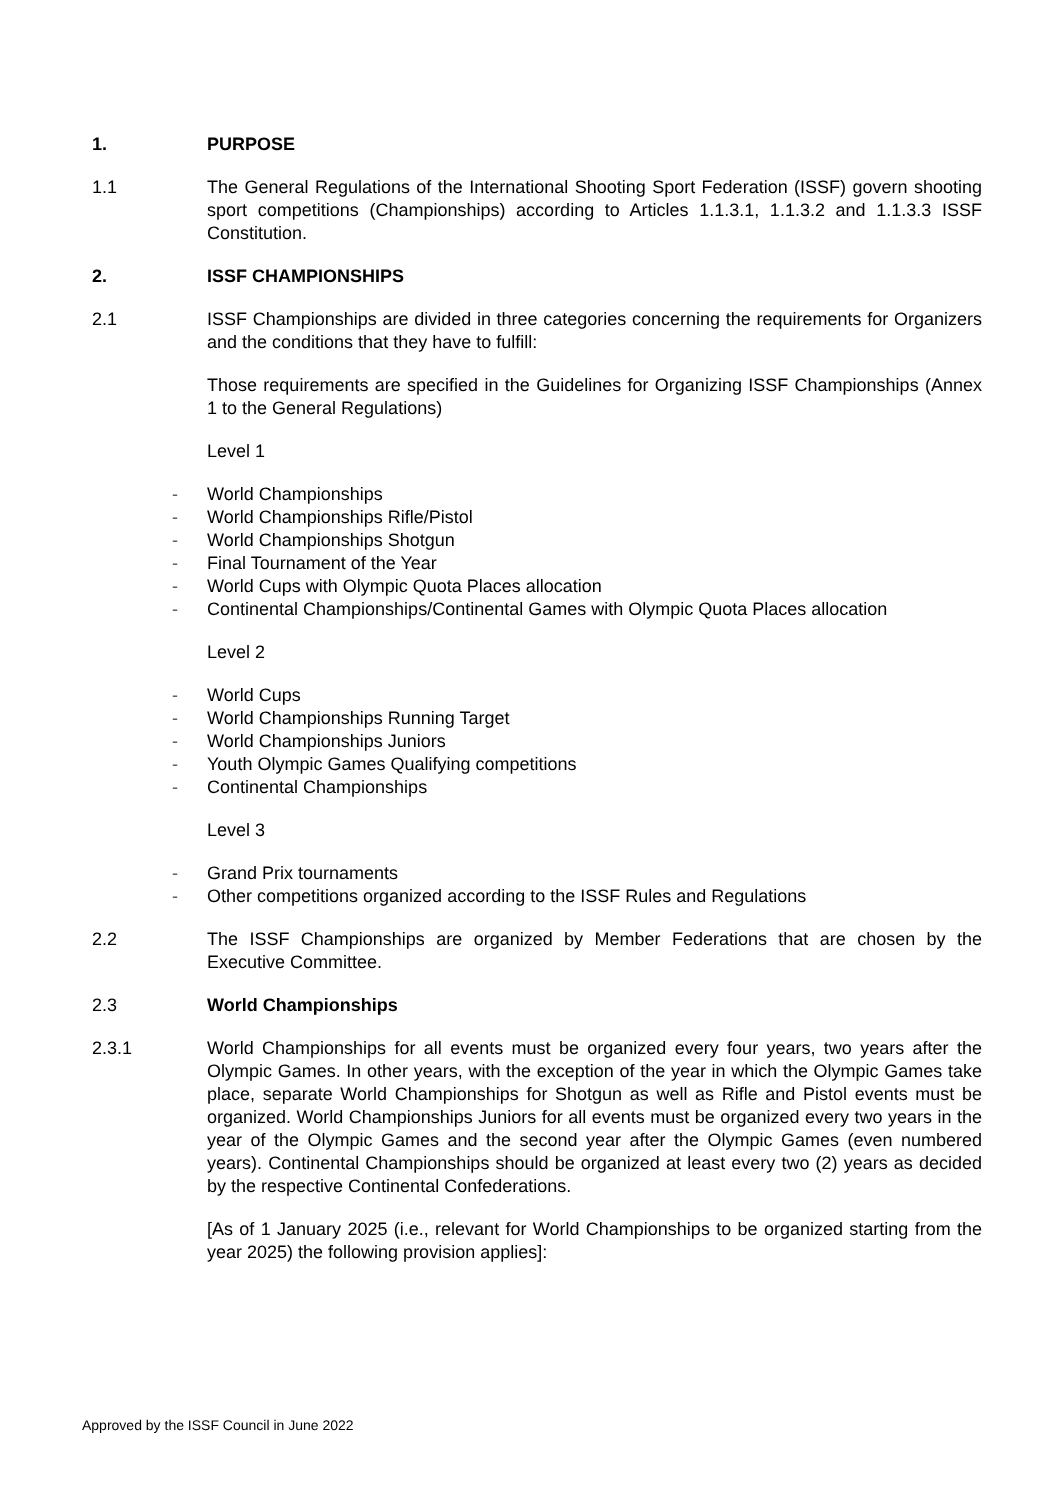1. PURPOSE
1.1 The General Regulations of the International Shooting Sport Federation (ISSF) govern shooting sport competitions (Championships) according to Articles 1.1.3.1, 1.1.3.2 and 1.1.3.3 ISSF Constitution.
2. ISSF CHAMPIONSHIPS
2.1 ISSF Championships are divided in three categories concerning the requirements for Organizers and the conditions that they have to fulfill:
Those requirements are specified in the Guidelines for Organizing ISSF Championships (Annex 1 to the General Regulations)
Level 1
- World Championships
- World Championships Rifle/Pistol
- World Championships Shotgun
- Final Tournament of the Year
- World Cups with Olympic Quota Places allocation
- Continental Championships/Continental Games with Olympic Quota Places allocation
Level 2
- World Cups
- World Championships Running Target
- World Championships Juniors
- Youth Olympic Games Qualifying competitions
- Continental Championships
Level 3
- Grand Prix tournaments
- Other competitions organized according to the ISSF Rules and Regulations
2.2 The ISSF Championships are organized by Member Federations that are chosen by the Executive Committee.
2.3 World Championships
2.3.1 World Championships for all events must be organized every four years, two years after the Olympic Games. In other years, with the exception of the year in which the Olympic Games take place, separate World Championships for Shotgun as well as Rifle and Pistol events must be organized. World Championships Juniors for all events must be organized every two years in the year of the Olympic Games and the second year after the Olympic Games (even numbered years). Continental Championships should be organized at least every two (2) years as decided by the respective Continental Confederations.
[As of 1 January 2025 (i.e., relevant for World Championships to be organized starting from the year 2025) the following provision applies]:
Approved by the ISSF Council in June 2022